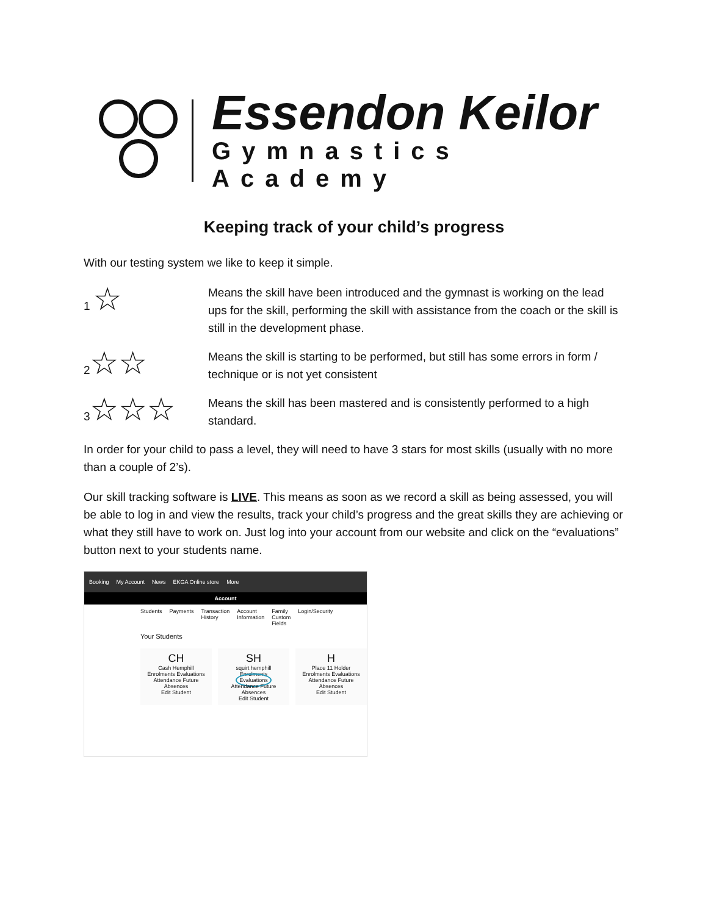Essendon Keilor
Gymnastics Academy
Keeping track of your child’s progress
With our testing system we like to keep it simple.
1 ☆
Means the skill have been introduced and the gymnast is working on the lead ups for the skill, performing the skill with assistance from the coach or the skill is still in the development phase.
2☆☆
Means the skill is starting to be performed, but still has some errors in form / technique or is not yet consistent
3☆☆☆
Means the skill has been mastered and is consistently performed to a high standard.
In order for your child to pass a level, they will need to have 3 stars for most skills (usually with no more than a couple of 2’s).
Our skill tracking software is LIVE. This means as soon as we record a skill as being assessed, you will be able to log in and view the results, track your child’s progress and the great skills they are achieving or what they still have to work on. Just log into your account from our website and click on the “evaluations” button next to your students name.
Booking My Account News EKGA Online store More
Account
Students Payments Transaction History Account Information Family Custom Fields Login/Security
Your Students
CH
Cash Hemphill
Enrolments Evaluations
Attendance Future Absences
Edit Student
SH
squirt hemphill
Enrolments Evaluations
Attendance Future Absences
Edit Student
H
Place 11 Holder
Enrolments Evaluations
Attendance Future Absences
Edit Student